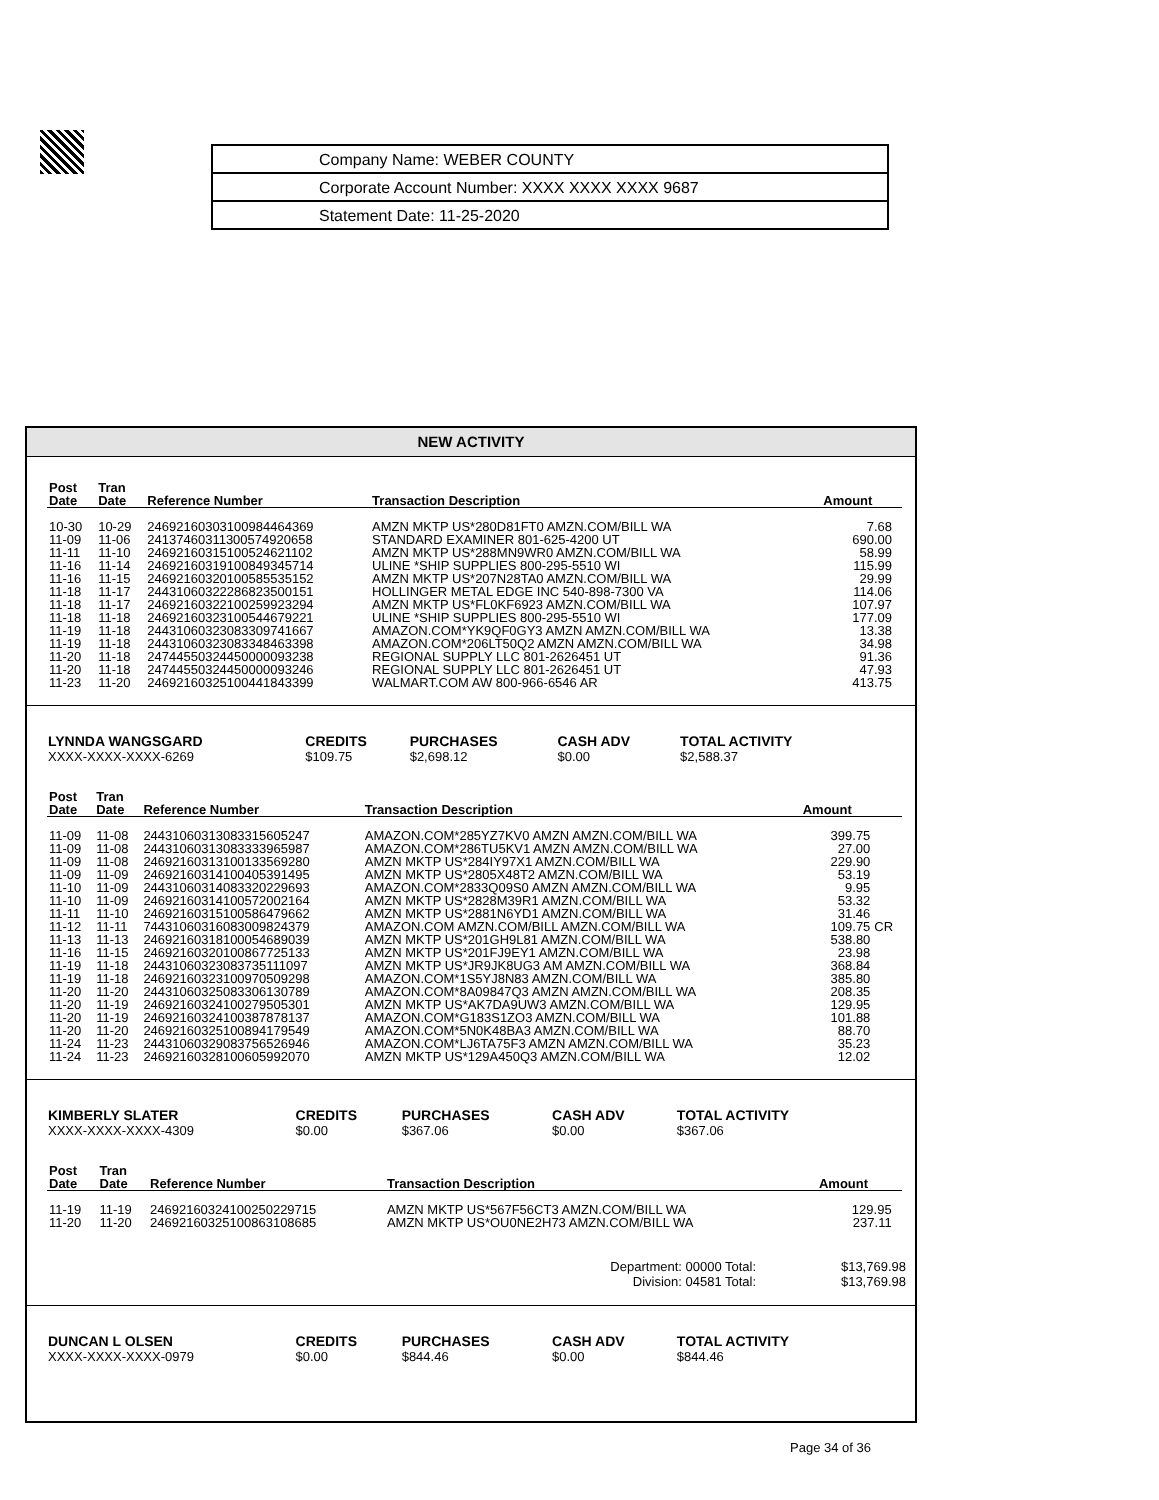Company Name: WEBER COUNTY
Corporate Account Number: XXXX XXXX XXXX 9687
Statement Date: 11-25-2020
NEW ACTIVITY
| Post Date | Tran Date | Reference Number | Transaction Description | Amount | |
| --- | --- | --- | --- | --- | --- |
| 10-30 | 10-29 | 24692160303100984464369 | AMZN MKTP US*280D81FT0 AMZN.COM/BILL WA | 7.68 | |
| 11-09 | 11-06 | 24137460311300574920658 | STANDARD EXAMINER 801-625-4200 UT | 690.00 | |
| 11-11 | 11-10 | 24692160315100524621102 | AMZN MKTP US*288MN9WR0 AMZN.COM/BILL WA | 58.99 | |
| 11-16 | 11-14 | 24692160319100849345714 | ULINE *SHIP SUPPLIES 800-295-5510 WI | 115.99 | |
| 11-16 | 11-15 | 24692160320100585535152 | AMZN MKTP US*207N28TA0 AMZN.COM/BILL WA | 29.99 | |
| 11-18 | 11-17 | 24431060322286823500151 | HOLLINGER METAL EDGE INC 540-898-7300 VA | 114.06 | |
| 11-18 | 11-17 | 24692160322100259923294 | AMZN MKTP US*FL0KF6923 AMZN.COM/BILL WA | 107.97 | |
| 11-18 | 11-18 | 24692160323100544679221 | ULINE *SHIP SUPPLIES 800-295-5510 WI | 177.09 | |
| 11-19 | 11-18 | 24431060323083309741667 | AMAZON.COM*YK9QF0GY3 AMZN AMZN.COM/BILL WA | 13.38 | |
| 11-19 | 11-18 | 24431060323083348463398 | AMAZON.COM*206LT50Q2 AMZN AMZN.COM/BILL WA | 34.98 | |
| 11-20 | 11-18 | 24744550324450000093238 | REGIONAL SUPPLY LLC 801-2626451 UT | 91.36 | |
| 11-20 | 11-18 | 24744550324450000093246 | REGIONAL SUPPLY LLC 801-2626451 UT | 47.93 | |
| 11-23 | 11-20 | 24692160325100441843399 | WALMART.COM AW 800-966-6546 AR | 413.75 | |
| LYNNDA WANGSGARD | CREDITS | PURCHASES | CASH ADV | TOTAL ACTIVITY |
| --- | --- | --- | --- | --- |
| XXXX-XXXX-XXXX-6269 | $109.75 | $2,698.12 | $0.00 | $2,588.37 |
| Post Date | Tran Date | Reference Number | Transaction Description | Amount | |
| --- | --- | --- | --- | --- | --- |
| 11-09 | 11-08 | 24431060313083315605247 | AMAZON.COM*285YZ7KV0 AMZN AMZN.COM/BILL WA | 399.75 | |
| 11-09 | 11-08 | 24431060313083333965987 | AMAZON.COM*286TU5KV1 AMZN AMZN.COM/BILL WA | 27.00 | |
| 11-09 | 11-08 | 24692160313100133569280 | AMZN MKTP US*284IY97X1 AMZN.COM/BILL WA | 229.90 | |
| 11-09 | 11-09 | 24692160314100405391495 | AMZN MKTP US*2805X48T2 AMZN.COM/BILL WA | 53.19 | |
| 11-10 | 11-09 | 24431060314083320229693 | AMAZON.COM*2833Q09S0 AMZN AMZN.COM/BILL WA | 9.95 | |
| 11-10 | 11-09 | 24692160314100572002164 | AMZN MKTP US*2828M39R1 AMZN.COM/BILL WA | 53.32 | |
| 11-11 | 11-10 | 24692160315100586479662 | AMZN MKTP US*2881N6YD1 AMZN.COM/BILL WA | 31.46 | |
| 11-12 | 11-11 | 74431060316083009824379 | AMAZON.COM AMZN.COM/BILL AMZN.COM/BILL WA | 109.75 | CR |
| 11-13 | 11-13 | 24692160318100054689039 | AMZN MKTP US*201GH9L81 AMZN.COM/BILL WA | 538.80 | |
| 11-16 | 11-15 | 24692160320100867725133 | AMZN MKTP US*201FJ9EY1 AMZN.COM/BILL WA | 23.98 | |
| 11-19 | 11-18 | 24431060323083735111097 | AMZN MKTP US*JR9JK8UG3 AM AMZN.COM/BILL WA | 368.84 | |
| 11-19 | 11-18 | 24692160323100970509298 | AMAZON.COM*1S5YJ8N83 AMZN.COM/BILL WA | 385.80 | |
| 11-20 | 11-20 | 24431060325083306130789 | AMAZON.COM*8A09847Q3 AMZN AMZN.COM/BILL WA | 208.35 | |
| 11-20 | 11-19 | 24692160324100279505301 | AMZN MKTP US*AK7DA9UW3 AMZN.COM/BILL WA | 129.95 | |
| 11-20 | 11-19 | 24692160324100387878137 | AMAZON.COM*G183S1ZO3 AMZN.COM/BILL WA | 101.88 | |
| 11-20 | 11-20 | 24692160325100894179549 | AMAZON.COM*5N0K48BA3 AMZN.COM/BILL WA | 88.70 | |
| 11-24 | 11-23 | 24431060329083756526946 | AMAZON.COM*LJ6TA75F3 AMZN AMZN.COM/BILL WA | 35.23 | |
| 11-24 | 11-23 | 24692160328100605992070 | AMZN MKTP US*129A450Q3 AMZN.COM/BILL WA | 12.02 | |
| KIMBERLY SLATER | CREDITS | PURCHASES | CASH ADV | TOTAL ACTIVITY |
| --- | --- | --- | --- | --- |
| XXXX-XXXX-XXXX-4309 | $0.00 | $367.06 | $0.00 | $367.06 |
| Post Date | Tran Date | Reference Number | Transaction Description | Amount | |
| --- | --- | --- | --- | --- | --- |
| 11-19 | 11-19 | 24692160324100250229715 | AMZN MKTP US*567F56CT3 AMZN.COM/BILL WA | 129.95 | |
| 11-20 | 11-20 | 24692160325100863108685 | AMZN MKTP US*OU0NE2H73 AMZN.COM/BILL WA | 237.11 | |
| Department: 00000 Total: | $13,769.98 |
| Division: 04581 Total: | $13,769.98 |
| DUNCAN L OLSEN | CREDITS | PURCHASES | CASH ADV | TOTAL ACTIVITY |
| --- | --- | --- | --- | --- |
| XXXX-XXXX-XXXX-0979 | $0.00 | $844.46 | $0.00 | $844.46 |
Page 34 of 36